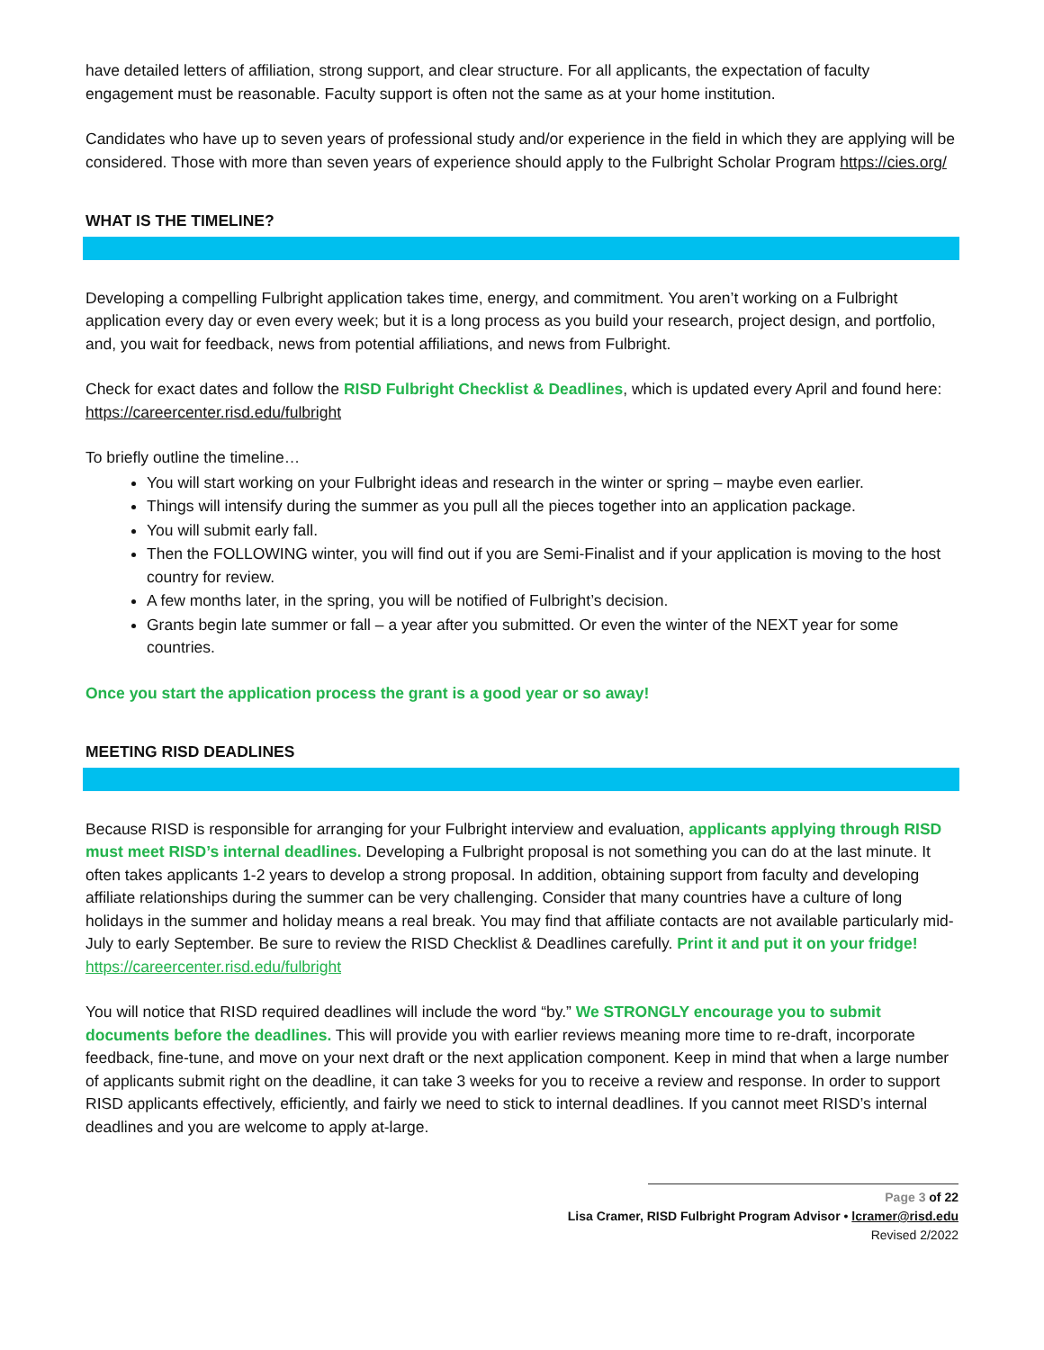have detailed letters of affiliation, strong support, and clear structure. For all applicants, the expectation of faculty engagement must be reasonable. Faculty support is often not the same as at your home institution.
Candidates who have up to seven years of professional study and/or experience in the field in which they are applying will be considered. Those with more than seven years of experience should apply to the Fulbright Scholar Program https://cies.org/
WHAT IS THE TIMELINE?
Developing a compelling Fulbright application takes time, energy, and commitment. You aren’t working on a Fulbright application every day or even every week; but it is a long process as you build your research, project design, and portfolio, and, you wait for feedback, news from potential affiliations, and news from Fulbright.
Check for exact dates and follow the RISD Fulbright Checklist & Deadlines, which is updated every April and found here: https://careercenter.risd.edu/fulbright
To briefly outline the timeline…
You will start working on your Fulbright ideas and research in the winter or spring – maybe even earlier.
Things will intensify during the summer as you pull all the pieces together into an application package.
You will submit early fall.
Then the FOLLOWING winter, you will find out if you are Semi-Finalist and if your application is moving to the host country for review.
A few months later, in the spring, you will be notified of Fulbright’s decision.
Grants begin late summer or fall – a year after you submitted. Or even the winter of the NEXT year for some countries.
Once you start the application process the grant is a good year or so away!
MEETING RISD DEADLINES
Because RISD is responsible for arranging for your Fulbright interview and evaluation, applicants applying through RISD must meet RISD’s internal deadlines. Developing a Fulbright proposal is not something you can do at the last minute. It often takes applicants 1-2 years to develop a strong proposal. In addition, obtaining support from faculty and developing affiliate relationships during the summer can be very challenging. Consider that many countries have a culture of long holidays in the summer and holiday means a real break. You may find that affiliate contacts are not available particularly mid-July to early September. Be sure to review the RISD Checklist & Deadlines carefully. Print it and put it on your fridge! https://careercenter.risd.edu/fulbright
You will notice that RISD required deadlines will include the word “by.” We STRONGLY encourage you to submit documents before the deadlines. This will provide you with earlier reviews meaning more time to re-draft, incorporate feedback, fine-tune, and move on your next draft or the next application component. Keep in mind that when a large number of applicants submit right on the deadline, it can take 3 weeks for you to receive a review and response. In order to support RISD applicants effectively, efficiently, and fairly we need to stick to internal deadlines. If you cannot meet RISD’s internal deadlines and you are welcome to apply at-large.
Page 3 of 22
Lisa Cramer, RISD Fulbright Program Advisor • lcramer@risd.edu
Revised 2/2022